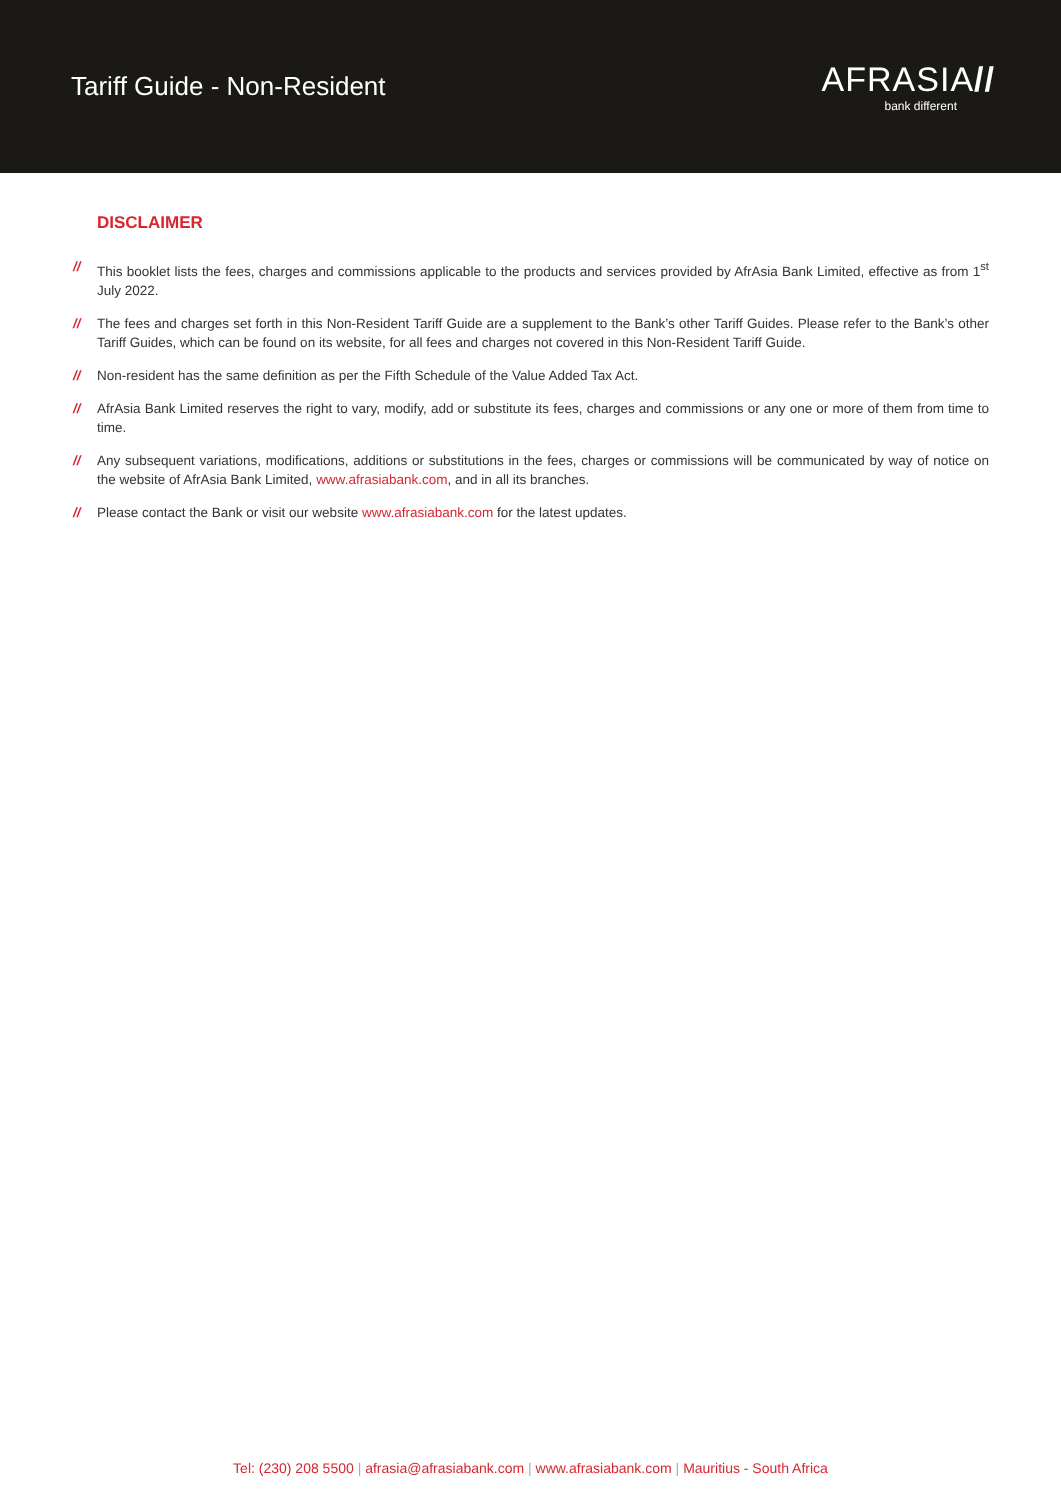Tariff Guide - Non-Resident
AFRASIA//
bank different
DISCLAIMER
// This booklet lists the fees, charges and commissions applicable to the products and services provided by AfrAsia Bank Limited, effective as from 1<sup>st</sup> July 2022.
// The fees and charges set forth in this Non-Resident Tariff Guide are a supplement to the Bank’s other Tariff Guides. Please refer to the Bank’s other Tariff Guides, which can be found on its website, for all fees and charges not covered in this Non-Resident Tariff Guide.
// Non-resident has the same definition as per the Fifth Schedule of the Value Added Tax Act.
// AfrAsia Bank Limited reserves the right to vary, modify, add or substitute its fees, charges and commissions or any one or more of them from time to time.
// Any subsequent variations, modifications, additions or substitutions in the fees, charges or commissions will be communicated by way of notice on the website of AfrAsia Bank Limited, www.afrasiabank.com, and in all its branches.
// Please contact the Bank or visit our website www.afrasiabank.com for the latest updates.
Tel: (230) 208 5500 | afrasia@afrasiabank.com | www.afrasiabank.com | Mauritius - South Africa